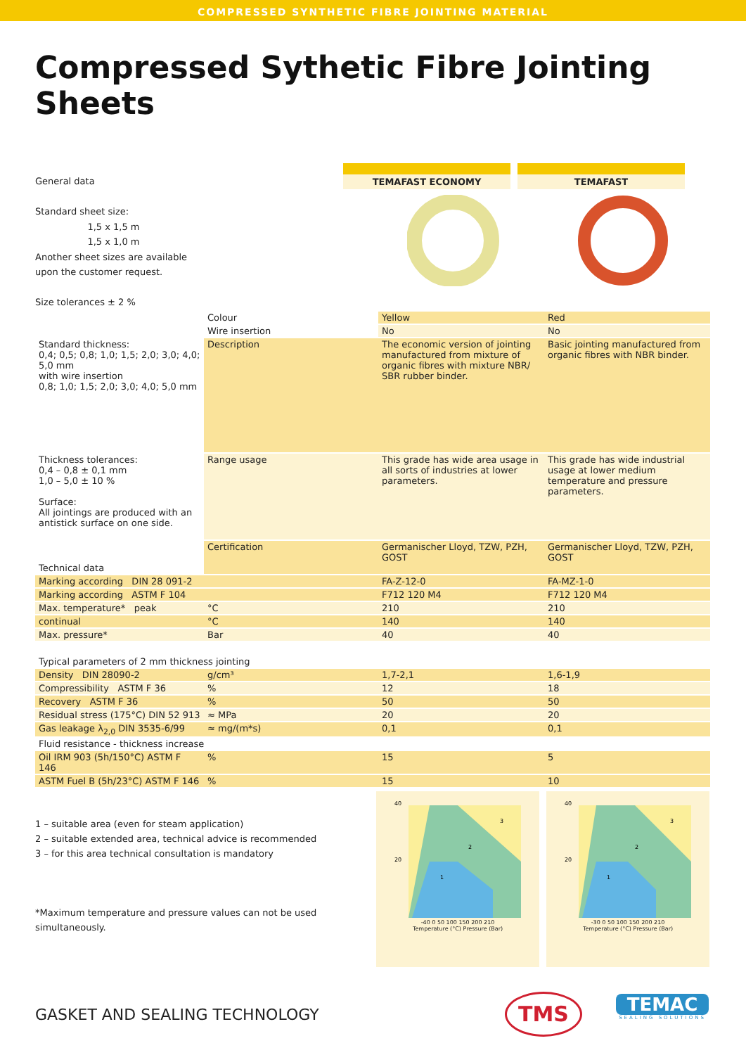COMPRESSED SYNTHETIC FIBRE JOINTING MATERIAL
Compressed Sythetic Fibre Jointing Sheets
TEMAFAST ECONOMY TEMAFAST
General data
Standard sheet size:
1,5 x 1,5 m
1,5 x 1,0 m
Another sheet sizes are available upon the customer request.
Size tolerances ± 2 %
| | Colour | Yellow | Red |
| | Wire insertion | No | No |
| Standard thickness: 0,4; 0,5; 0,8; 1,0; 1,5; 2,0; 3,0; 4,0; 5,0 mm with wire insertion 0,8; 1,0; 1,5; 2,0; 3,0; 4,0; 5,0 mm | Description | The economic version of jointing manufactured from mixture of organic fibres with mixture NBR/ SBR rubber binder. | Basic jointing manufactured from organic fibres with NBR binder. |
| Thickness tolerances: 0,4 – 0,8 ± 0,1 mm 1,0 – 5,0 ± 10 % Surface: All jointings are produced with an antistick surface on one side. | Range usage | This grade has wide area usage in all sorts of industries at lower parameters. | This grade has wide industrial usage at lower medium temperature and pressure parameters. |
| Technical data | Certification | Germanischer Lloyd, TZW, PZH, GOST | Germanischer Lloyd, TZW, PZH, GOST |
| Marking according DIN 28 091-2 | | FA-Z-12-0 | FA-MZ-1-0 |
| Marking according ASTM F 104 | | F712 120 M4 | F712 120 M4 |
| Max. temperature* peak | °C | 210 | 210 |
| continual | °C | 140 | 140 |
| Max. pressure* | Bar | 40 | 40 |
| Typical parameters of 2 mm thickness jointing | | | |
| Density DIN 28090-2 | g/cm³ | 1,7-2,1 | 1,6-1,9 |
| Compressibility ASTM F 36 | % | 12 | 18 |
| Recovery ASTM F 36 | % | 50 | 50 |
| Residual stress (175°C) DIN 52 913 | ≈ MPa | 20 | 20 |
| Gas leakage λ<sub>2,0</sub> DIN 3535-6/99 | ≈ mg/(m*s) | 0,1 | 0,1 |
| Fluid resistance - thickness increase | | | |
| Oil IRM 903 (5h/150°C) ASTM F 146 | % | 15 | 5 |
| ASTM Fuel B (5h/23°C) ASTM F 146 | % | 15 | 10 |
1 – suitable area (even for steam application)
2 – suitable extended area, technical advice is recommended
3 – for this area technical consultation is mandatory
*Maximum temperature and pressure values can not be used simultaneously.
40
20
1
2
3
-40 0 50 100 150 200 210
Temperature (°C) Pressure (Bar)
40
20
1
2
3
-30 0 50 100 150 200 210
Temperature (°C) Pressure (Bar)
GASKET AND SEALING TECHNOLOGY TMS
TEMAC
SEALING SOLUTIONS